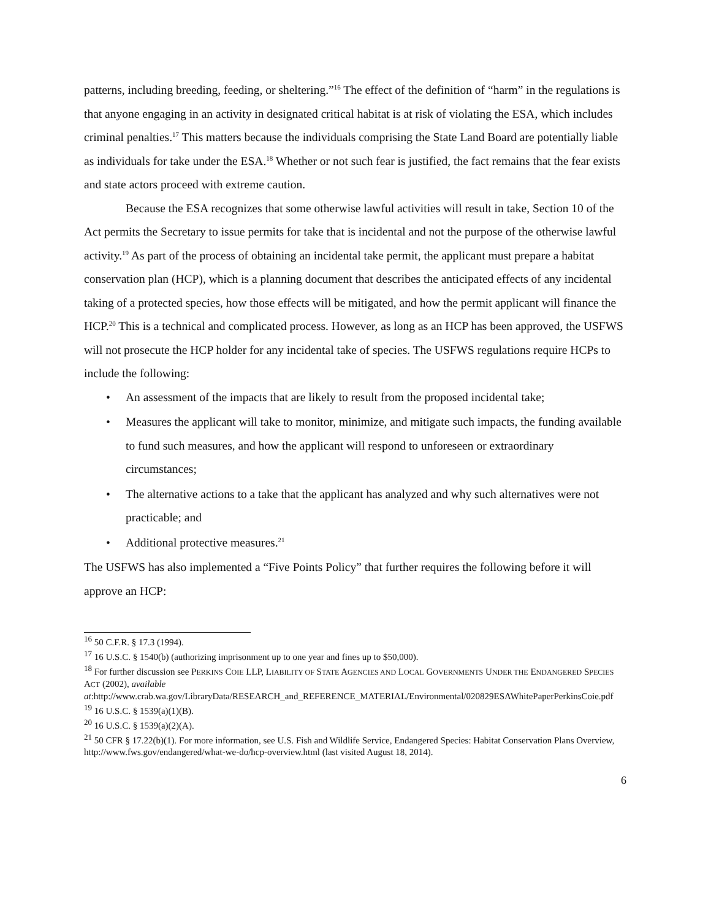patterns, including breeding, feeding, or sheltering.”<sup>16</sup> The effect of the definition of “harm” in the regulations is that anyone engaging in an activity in designated critical habitat is at risk of violating the ESA, which includes criminal penalties.<sup>17</sup> This matters because the individuals comprising the State Land Board are potentially liable as individuals for take under the ESA.<sup>18</sup> Whether or not such fear is justified, the fact remains that the fear exists and state actors proceed with extreme caution.
Because the ESA recognizes that some otherwise lawful activities will result in take, Section 10 of the Act permits the Secretary to issue permits for take that is incidental and not the purpose of the otherwise lawful activity.<sup>19</sup> As part of the process of obtaining an incidental take permit, the applicant must prepare a habitat conservation plan (HCP), which is a planning document that describes the anticipated effects of any incidental taking of a protected species, how those effects will be mitigated, and how the permit applicant will finance the HCP.<sup>20</sup> This is a technical and complicated process. However, as long as an HCP has been approved, the USFWS will not prosecute the HCP holder for any incidental take of species. The USFWS regulations require HCPs to include the following:
• An assessment of the impacts that are likely to result from the proposed incidental take;
• Measures the applicant will take to monitor, minimize, and mitigate such impacts, the funding available to fund such measures, and how the applicant will respond to unforeseen or extraordinary circumstances;
• The alternative actions to a take that the applicant has analyzed and why such alternatives were not practicable; and
• Additional protective measures.<sup>21</sup>
The USFWS has also implemented a “Five Points Policy” that further requires the following before it will approve an HCP:
<sup>16</sup> 50 C.F.R. § 17.3 (1994).
<sup>17</sup> 16 U.S.C. § 1540(b) (authorizing imprisonment up to one year and fines up to $50,000).
<sup>18</sup> For further discussion see PERKINS COIE LLP, LIABILITY OF STATE AGENCIES AND LOCAL GOVERNMENTS UNDER THE ENDANGERED SPECIES ACT (2002), available at:http://www.crab.wa.gov/LibraryData/RESEARCH_and_REFERENCE_MATERIAL/Environmental/020829ESAWhitePaperPerkinsCoie.pdf
<sup>19</sup> 16 U.S.C. § 1539(a)(1)(B).
<sup>20</sup> 16 U.S.C. § 1539(a)(2)(A).
<sup>21</sup> 50 CFR § 17.22(b)(1). For more information, see U.S. Fish and Wildlife Service, Endangered Species: Habitat Conservation Plans Overview, http://www.fws.gov/endangered/what-we-do/hcp-overview.html (last visited August 18, 2014).
6